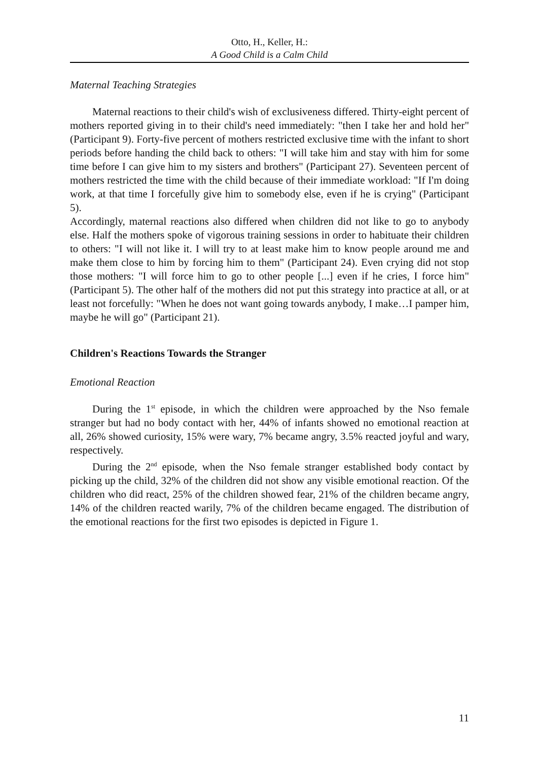Otto, H., Keller, H.:
A Good Child is a Calm Child
Maternal Teaching Strategies
Maternal reactions to their child's wish of exclusiveness differed. Thirty-eight percent of mothers reported giving in to their child's need immediately: "then I take her and hold her" (Participant 9). Forty-five percent of mothers restricted exclusive time with the infant to short periods before handing the child back to others: "I will take him and stay with him for some time before I can give him to my sisters and brothers" (Participant 27). Seventeen percent of mothers restricted the time with the child because of their immediate workload: "If I'm doing work, at that time I forcefully give him to somebody else, even if he is crying" (Participant 5).
Accordingly, maternal reactions also differed when children did not like to go to anybody else. Half the mothers spoke of vigorous training sessions in order to habituate their children to others: "I will not like it. I will try to at least make him to know people around me and make them close to him by forcing him to them" (Participant 24). Even crying did not stop those mothers: "I will force him to go to other people [...] even if he cries, I force him" (Participant 5). The other half of the mothers did not put this strategy into practice at all, or at least not forcefully: "When he does not want going towards anybody, I make…I pamper him, maybe he will go" (Participant 21).
Children's Reactions Towards the Stranger
Emotional Reaction
During the 1<sup>st</sup> episode, in which the children were approached by the Nso female stranger but had no body contact with her, 44% of infants showed no emotional reaction at all, 26% showed curiosity, 15% were wary, 7% became angry, 3.5% reacted joyful and wary, respectively.
During the 2<sup>nd</sup> episode, when the Nso female stranger established body contact by picking up the child, 32% of the children did not show any visible emotional reaction. Of the children who did react, 25% of the children showed fear, 21% of the children became angry, 14% of the children reacted warily, 7% of the children became engaged. The distribution of the emotional reactions for the first two episodes is depicted in Figure 1.
11